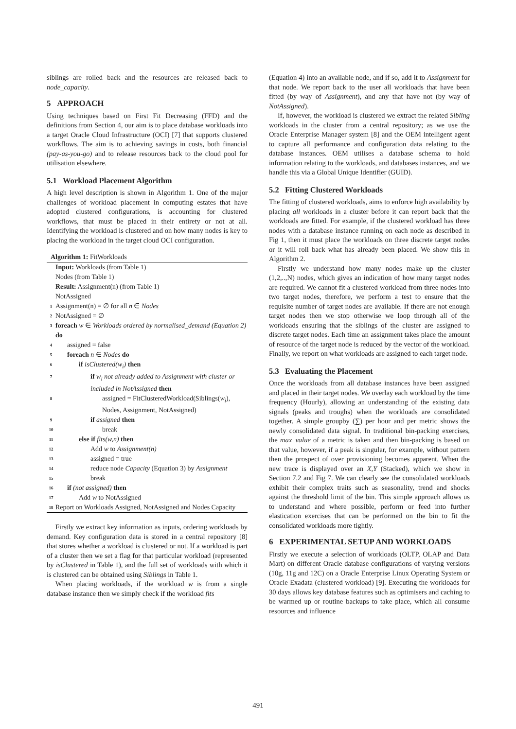siblings are rolled back and the resources are released back to node_capacity.
5 APPROACH
Using techniques based on First Fit Decreasing (FFD) and the definitions from Section 4, our aim is to place database workloads into a target Oracle Cloud Infrastructure (OCI) [7] that supports clustered workflows. The aim is to achieving savings in costs, both financial (pay-as-you-go) and to release resources back to the cloud pool for utilisation elsewhere.
5.1 Workload Placement Algorithm
A high level description is shown in Algorithm 1. One of the major challenges of workload placement in computing estates that have adopted clustered configurations, is accounting for clustered workflows, that must be placed in their entirety or not at all. Identifying the workload is clustered and on how many nodes is key to placing the workload in the target cloud OCI configuration.
Algorithm 1: FitWorkloads
Input: Workloads (from Table 1)
Nodes (from Table 1)
Result: Assignment(n) (from Table 1)
NotAssigned
1 Assignment(n) = ∅ for all n ∈ Nodes
2 NotAssigned = ∅
3 foreach w ∈ Workloads ordered by normalised_demand (Equation 2) do
4 assigned = false
5 foreach n ∈ Nodes do
6 if isClustered(w<sub>i</sub>) then
7 if w<sub>i</sub> not already added to Assignment with cluster or included in NotAssigned then
8 assigned = FitClusteredWorkload(Siblings(w<sub>i</sub>), Nodes, Assignment, NotAssigned)
9 if assigned then
10 break
11 else if fits(w,n) then
12 Add w to Assignment(n)
13 assigned = true
14 reduce node Capacity (Equation 3) by Assignment
15 break
16 if (not assigned) then
17 Add w to NotAssigned
18 Report on Workloads Assigned, NotAssigned and Nodes Capacity
Firstly we extract key information as inputs, ordering workloads by demand. Key configuration data is stored in a central repository [8] that stores whether a workload is clustered or not. If a workload is part of a cluster then we set a flag for that particular workload (represented by isClustered in Table 1), and the full set of workloads with which it is clustered can be obtained using Siblings in Table 1.
When placing workloads, if the workload w is from a single database instance then we simply check if the workload fits
(Equation 4) into an available node, and if so, add it to Assignment for that node. We report back to the user all workloads that have been fitted (by way of Assignment), and any that have not (by way of NotAssigned).
If, however, the workload is clustered we extract the related Sibling workloads in the cluster from a central repository; as we use the Oracle Enterprise Manager system [8] and the OEM intelligent agent to capture all performance and configuration data relating to the database instances. OEM utilises a database schema to hold information relating to the workloads, and databases instances, and we handle this via a Global Unique Identifier (GUID).
5.2 Fitting Clustered Workloads
The fitting of clustered workloads, aims to enforce high availability by placing all workloads in a cluster before it can report back that the workloads are fitted. For example, if the clustered workload has three nodes with a database instance running on each node as described in Fig 1, then it must place the workloads on three discrete target nodes or it will roll back what has already been placed. We show this in Algorithm 2.
Firstly we understand how many nodes make up the cluster (1,2,..,N) nodes, which gives an indication of how many target nodes are required. We cannot fit a clustered workload from three nodes into two target nodes, therefore, we perform a test to ensure that the requisite number of target nodes are available. If there are not enough target nodes then we stop otherwise we loop through all of the workloads ensuring that the siblings of the cluster are assigned to discrete target nodes. Each time an assignment takes place the amount of resource of the target node is reduced by the vector of the workload. Finally, we report on what workloads are assigned to each target node.
5.3 Evaluating the Placement
Once the workloads from all database instances have been assigned and placed in their target nodes. We overlay each workload by the time frequency (Hourly), allowing an understanding of the existing data signals (peaks and troughs) when the workloads are consolidated together. A simple groupby (∑) per hour and per metric shows the newly consolidated data signal. In traditional bin-packing exercises, the max_value of a metric is taken and then bin-packing is based on that value, however, if a peak is singular, for example, without pattern then the prospect of over provisioning becomes apparent. When the new trace is displayed over an X,Y (Stacked), which we show in Section 7.2 and Fig 7. We can clearly see the consolidated workloads exhibit their complex traits such as seasonality, trend and shocks against the threshold limit of the bin. This simple approach allows us to understand and where possible, perform or feed into further elastication exercises that can be performed on the bin to fit the consolidated workloads more tightly.
6 EXPERIMENTAL SETUP AND WORKLOADS
Firstly we execute a selection of workloads (OLTP, OLAP and Data Mart) on different Oracle database configurations of varying versions (10g, 11g and 12C) on a Oracle Enterprise Linux Operating System or Oracle Exadata (clustered workload) [9]. Executing the workloads for 30 days allows key database features such as optimisers and caching to be warmed up or routine backups to take place, which all consume resources and influence
491